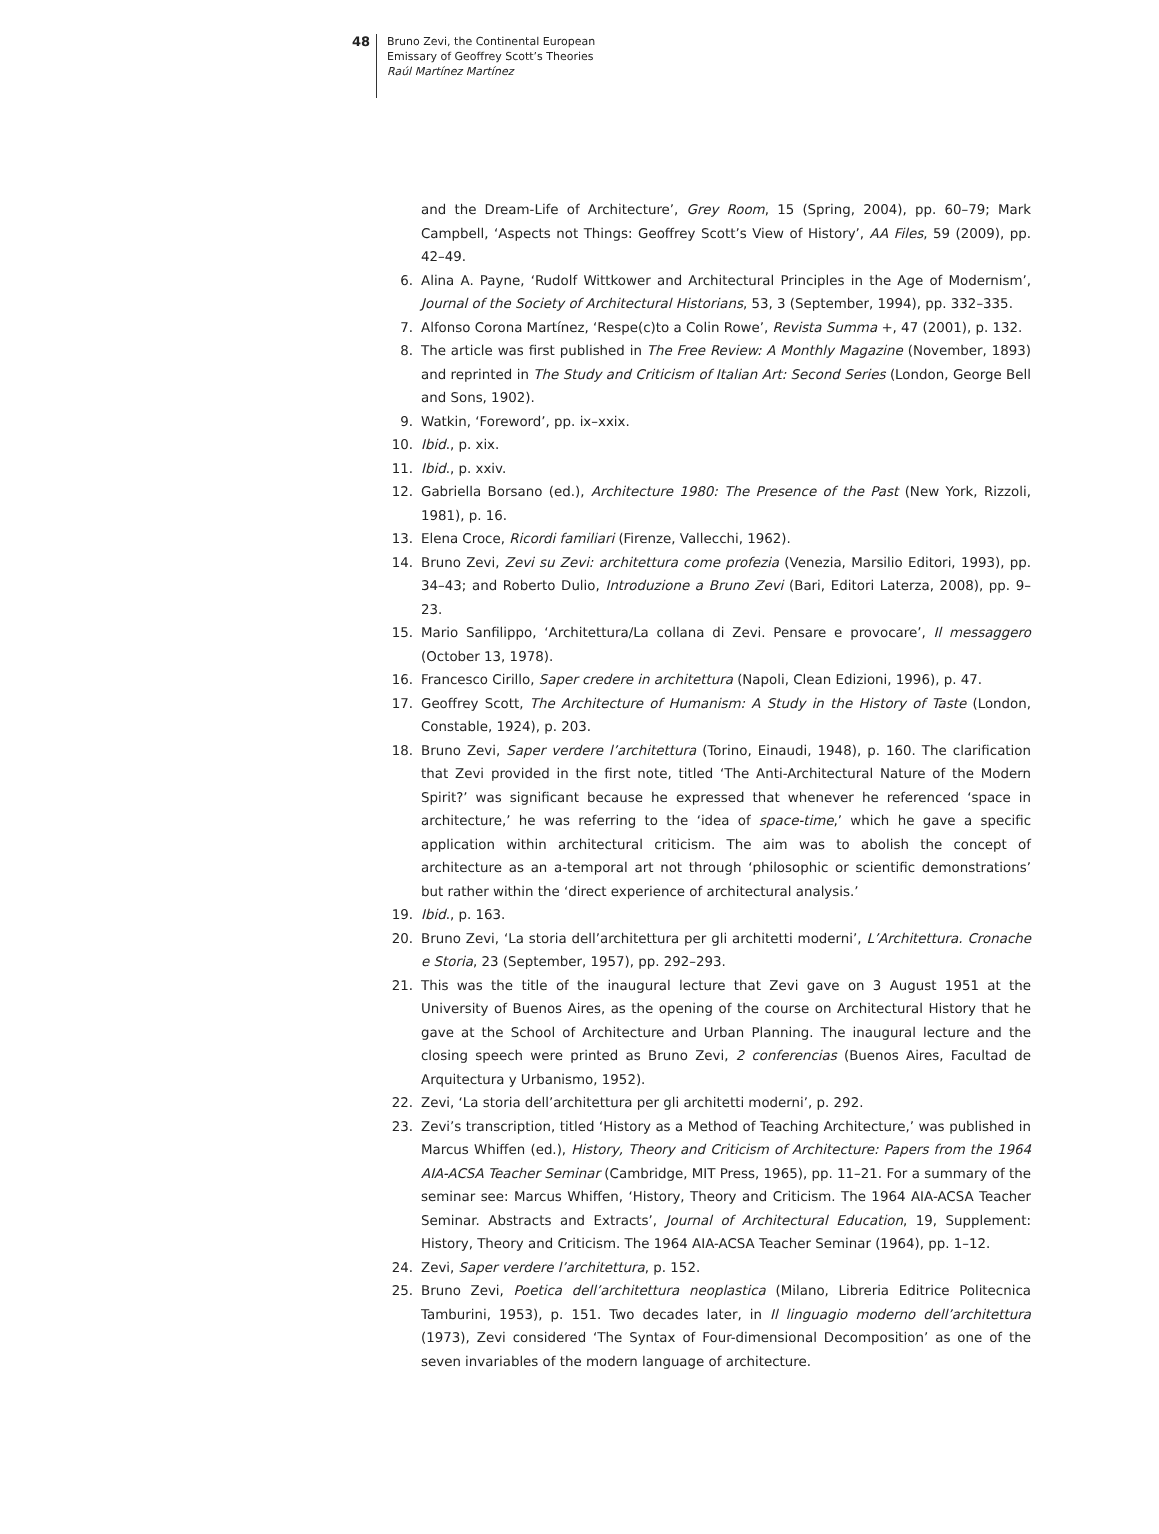48
Bruno Zevi, the Continental European
Emissary of Geoffrey Scott’s Theories
Raúl Martínez Martínez
and the Dream-Life of Architecture’, Grey Room, 15 (Spring, 2004), pp. 60–79; Mark Campbell, ‘Aspects not Things: Geoffrey Scott’s View of History’, AA Files, 59 (2009), pp. 42–49.
6. Alina A. Payne, ‘Rudolf Wittkower and Architectural Principles in the Age of Modernism’, Journal of the Society of Architectural Historians, 53, 3 (September, 1994), pp. 332–335.
7. Alfonso Corona Martínez, ‘Respe(c)to a Colin Rowe’, Revista Summa +, 47 (2001), p. 132.
8. The article was first published in The Free Review: A Monthly Magazine (November, 1893) and reprinted in The Study and Criticism of Italian Art: Second Series (London, George Bell and Sons, 1902).
9. Watkin, ‘Foreword’, pp. ix–xxix.
10. Ibid., p. xix.
11. Ibid., p. xxiv.
12. Gabriella Borsano (ed.), Architecture 1980: The Presence of the Past (New York, Rizzoli, 1981), p. 16.
13. Elena Croce, Ricordi familiari (Firenze, Vallecchi, 1962).
14. Bruno Zevi, Zevi su Zevi: architettura come profezia (Venezia, Marsilio Editori, 1993), pp. 34–43; and Roberto Dulio, Introduzione a Bruno Zevi (Bari, Editori Laterza, 2008), pp. 9–23.
15. Mario Sanfilippo, ‘Architettura/La collana di Zevi. Pensare e provocare’, Il messaggero (October 13, 1978).
16. Francesco Cirillo, Saper credere in architettura (Napoli, Clean Edizioni, 1996), p. 47.
17. Geoffrey Scott, The Architecture of Humanism: A Study in the History of Taste (London, Constable, 1924), p. 203.
18. Bruno Zevi, Saper verdere l’architettura (Torino, Einaudi, 1948), p. 160. The clarification that Zevi provided in the first note, titled ‘The Anti-Architectural Nature of the Modern Spirit?’ was significant because he expressed that whenever he referenced ‘space in architecture,’ he was referring to the ‘idea of space-time,’ which he gave a specific application within architectural criticism. The aim was to abolish the concept of architecture as an a-temporal art not through ‘philosophic or scientific demonstrations’ but rather within the ‘direct experience of architectural analysis.’
19. Ibid., p. 163.
20. Bruno Zevi, ‘La storia dell’architettura per gli architetti moderni’, L’Architettura. Cronache e Storia, 23 (September, 1957), pp. 292–293.
21. This was the title of the inaugural lecture that Zevi gave on 3 August 1951 at the University of Buenos Aires, as the opening of the course on Architectural History that he gave at the School of Architecture and Urban Planning. The inaugural lecture and the closing speech were printed as Bruno Zevi, 2 conferencias (Buenos Aires, Facultad de Arquitectura y Urbanismo, 1952).
22. Zevi, ‘La storia dell’architettura per gli architetti moderni’, p. 292.
23. Zevi’s transcription, titled ‘History as a Method of Teaching Architecture,’ was published in Marcus Whiffen (ed.), History, Theory and Criticism of Architecture: Papers from the 1964 AIA-ACSA Teacher Seminar (Cambridge, MIT Press, 1965), pp. 11–21. For a summary of the seminar see: Marcus Whiffen, ‘History, Theory and Criticism. The 1964 AIA-ACSA Teacher Seminar. Abstracts and Extracts’, Journal of Architectural Education, 19, Supplement: History, Theory and Criticism. The 1964 AIA-ACSA Teacher Seminar (1964), pp. 1–12.
24. Zevi, Saper verdere l’architettura, p. 152.
25. Bruno Zevi, Poetica dell’architettura neoplastica (Milano, Libreria Editrice Politecnica Tamburini, 1953), p. 151. Two decades later, in Il linguagio moderno dell’architettura (1973), Zevi considered ‘The Syntax of Four-dimensional Decomposition’ as one of the seven invariables of the modern language of architecture.